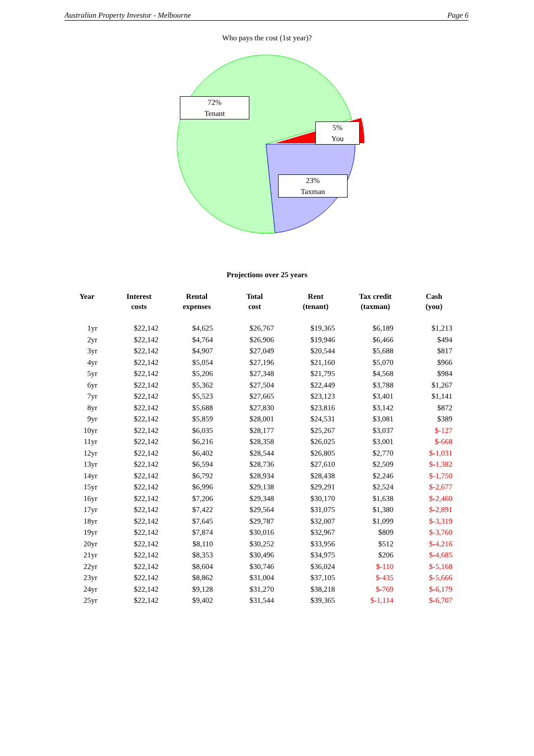Australian Property Investor - Melbourne Page 6
Who pays the cost (1st year)?
72%
Tenant
5%
You
23%
Taxman
Projections over 25 years
| Year | Interest costs | Rental expenses | Total cost | Rent (tenant) | Tax credit (taxman) | Cash (you) |
| --- | --- | --- | --- | --- | --- | --- |
| 1yr | $22,142 | $4,625 | $26,767 | $19,365 | $6,189 | $1,213 |
| 2yr | $22,142 | $4,764 | $26,906 | $19,946 | $6,466 | $494 |
| 3yr | $22,142 | $4,907 | $27,049 | $20,544 | $5,688 | $817 |
| 4yr | $22,142 | $5,054 | $27,196 | $21,160 | $5,070 | $966 |
| 5yr | $22,142 | $5,206 | $27,348 | $21,795 | $4,568 | $984 |
| 6yr | $22,142 | $5,362 | $27,504 | $22,449 | $3,788 | $1,267 |
| 7yr | $22,142 | $5,523 | $27,665 | $23,123 | $3,401 | $1,141 |
| 8yr | $22,142 | $5,688 | $27,830 | $23,816 | $3,142 | $872 |
| 9yr | $22,142 | $5,859 | $28,001 | $24,531 | $3,081 | $389 |
| 10yr | $22,142 | $6,035 | $28,177 | $25,267 | $3,037 | $-127 |
| 11yr | $22,142 | $6,216 | $28,358 | $26,025 | $3,001 | $-668 |
| 12yr | $22,142 | $6,402 | $28,544 | $26,805 | $2,770 | $-1,031 |
| 13yr | $22,142 | $6,594 | $28,736 | $27,610 | $2,509 | $-1,382 |
| 14yr | $22,142 | $6,792 | $28,934 | $28,438 | $2,246 | $-1,750 |
| 15yr | $22,142 | $6,996 | $29,138 | $29,291 | $2,524 | $-2,677 |
| 16yr | $22,142 | $7,206 | $29,348 | $30,170 | $1,638 | $-2,460 |
| 17yr | $22,142 | $7,422 | $29,564 | $31,075 | $1,380 | $-2,891 |
| 18yr | $22,142 | $7,645 | $29,787 | $32,007 | $1,099 | $-3,319 |
| 19yr | $22,142 | $7,874 | $30,016 | $32,967 | $809 | $-3,760 |
| 20yr | $22,142 | $8,110 | $30,252 | $33,956 | $512 | $-4,216 |
| 21yr | $22,142 | $8,353 | $30,496 | $34,975 | $206 | $-4,685 |
| 22yr | $22,142 | $8,604 | $30,746 | $36,024 | $-110 | $-5,168 |
| 23yr | $22,142 | $8,862 | $31,004 | $37,105 | $-435 | $-5,666 |
| 24yr | $22,142 | $9,128 | $31,270 | $38,218 | $-769 | $-6,179 |
| 25yr | $22,142 | $9,402 | $31,544 | $39,365 | $-1,114 | $-6,707 |